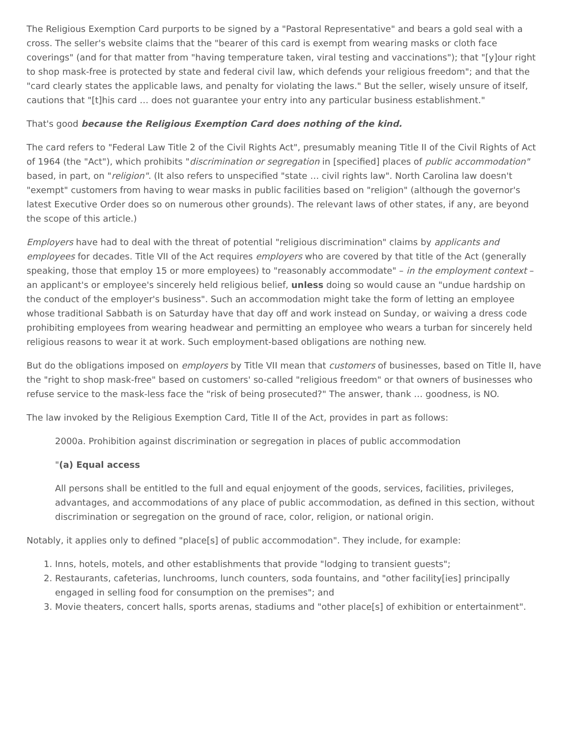The Religious Exemption Card purports to be signed by a "Pastoral Representative" and bears a gold seal with a cross. The seller's website claims that the "bearer of this card is exempt from wearing masks or cloth face coverings" (and for that matter from "having temperature taken, viral testing and vaccinations"); that "[y]our right to shop mask-free is protected by state and federal civil law, which defends your religious freedom"; and that the "card clearly states the applicable laws, and penalty for violating the laws." But the seller, wisely unsure of itself, cautions that "[t]his card … does not guarantee your entry into any particular business establishment."
That's good because the Religious Exemption Card does nothing of the kind.
The card refers to "Federal Law Title 2 of the Civil Rights Act", presumably meaning Title II of the Civil Rights of Act of 1964 (the "Act"), which prohibits "discrimination or segregation in [specified] places of public accommodation" based, in part, on "religion". (It also refers to unspecified "state … civil rights law". North Carolina law doesn't "exempt" customers from having to wear masks in public facilities based on "religion" (although the governor's latest Executive Order does so on numerous other grounds). The relevant laws of other states, if any, are beyond the scope of this article.)
Employers have had to deal with the threat of potential "religious discrimination" claims by applicants and employees for decades. Title VII of the Act requires employers who are covered by that title of the Act (generally speaking, those that employ 15 or more employees) to "reasonably accommodate" – in the employment context – an applicant's or employee's sincerely held religious belief, unless doing so would cause an "undue hardship on the conduct of the employer's business". Such an accommodation might take the form of letting an employee whose traditional Sabbath is on Saturday have that day off and work instead on Sunday, or waiving a dress code prohibiting employees from wearing headwear and permitting an employee who wears a turban for sincerely held religious reasons to wear it at work. Such employment-based obligations are nothing new.
But do the obligations imposed on employers by Title VII mean that customers of businesses, based on Title II, have the "right to shop mask-free" based on customers' so-called "religious freedom" or that owners of businesses who refuse service to the mask-less face the "risk of being prosecuted?" The answer, thank … goodness, is NO.
The law invoked by the Religious Exemption Card, Title II of the Act, provides in part as follows:
2000a. Prohibition against discrimination or segregation in places of public accommodation
"(a) Equal access
All persons shall be entitled to the full and equal enjoyment of the goods, services, facilities, privileges, advantages, and accommodations of any place of public accommodation, as defined in this section, without discrimination or segregation on the ground of race, color, religion, or national origin.
Notably, it applies only to defined "place[s] of public accommodation". They include, for example:
1. Inns, hotels, motels, and other establishments that provide "lodging to transient guests";
2. Restaurants, cafeterias, lunchrooms, lunch counters, soda fountains, and "other facility[ies] principally engaged in selling food for consumption on the premises"; and
3. Movie theaters, concert halls, sports arenas, stadiums and "other place[s] of exhibition or entertainment".